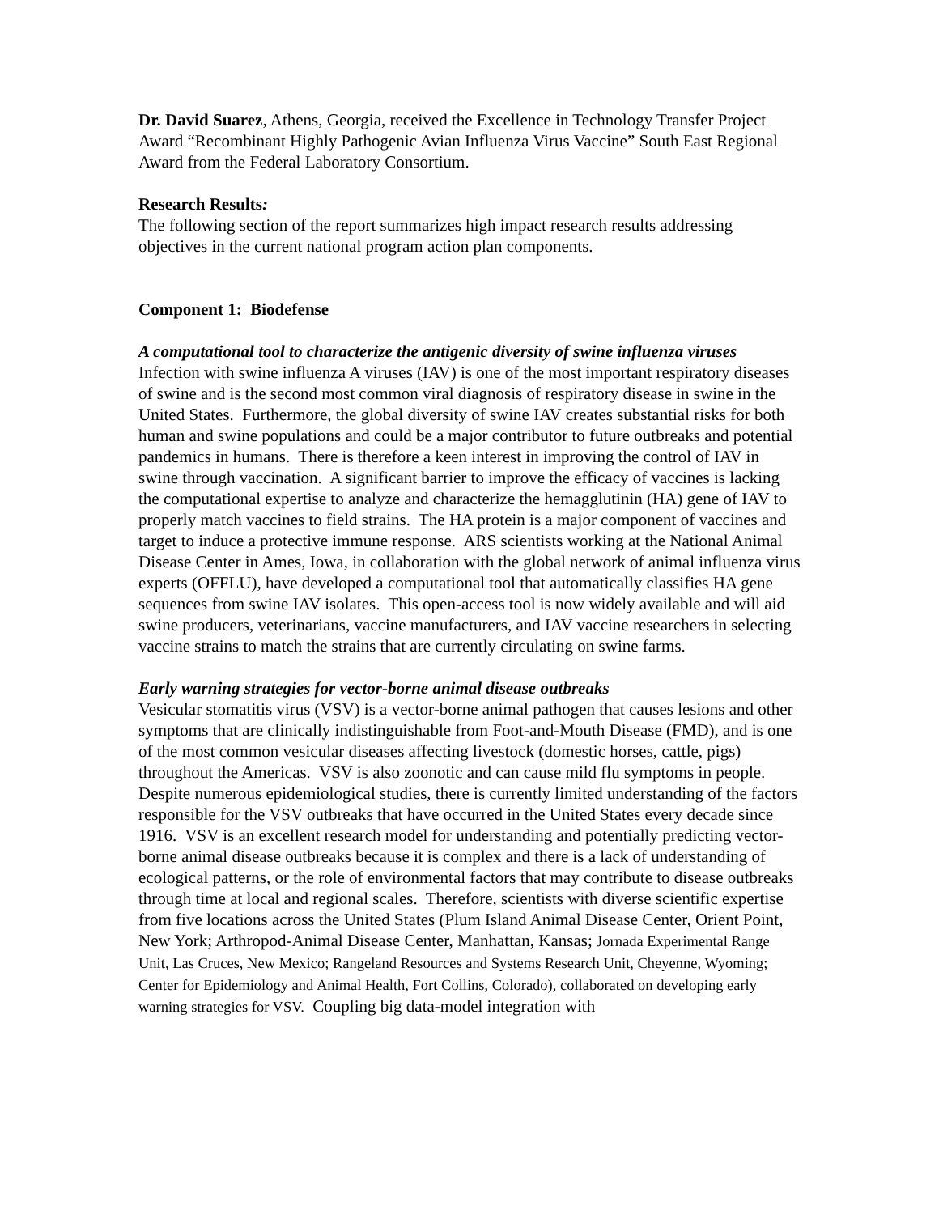Dr. David Suarez, Athens, Georgia, received the Excellence in Technology Transfer Project Award “Recombinant Highly Pathogenic Avian Influenza Virus Vaccine” South East Regional Award from the Federal Laboratory Consortium.
Research Results:
The following section of the report summarizes high impact research results addressing objectives in the current national program action plan components.
Component 1: Biodefense
A computational tool to characterize the antigenic diversity of swine influenza viruses
Infection with swine influenza A viruses (IAV) is one of the most important respiratory diseases of swine and is the second most common viral diagnosis of respiratory disease in swine in the United States. Furthermore, the global diversity of swine IAV creates substantial risks for both human and swine populations and could be a major contributor to future outbreaks and potential pandemics in humans. There is therefore a keen interest in improving the control of IAV in swine through vaccination. A significant barrier to improve the efficacy of vaccines is lacking the computational expertise to analyze and characterize the hemagglutinin (HA) gene of IAV to properly match vaccines to field strains. The HA protein is a major component of vaccines and target to induce a protective immune response. ARS scientists working at the National Animal Disease Center in Ames, Iowa, in collaboration with the global network of animal influenza virus experts (OFFLU), have developed a computational tool that automatically classifies HA gene sequences from swine IAV isolates. This open-access tool is now widely available and will aid swine producers, veterinarians, vaccine manufacturers, and IAV vaccine researchers in selecting vaccine strains to match the strains that are currently circulating on swine farms.
Early warning strategies for vector-borne animal disease outbreaks
Vesicular stomatitis virus (VSV) is a vector-borne animal pathogen that causes lesions and other symptoms that are clinically indistinguishable from Foot-and-Mouth Disease (FMD), and is one of the most common vesicular diseases affecting livestock (domestic horses, cattle, pigs) throughout the Americas. VSV is also zoonotic and can cause mild flu symptoms in people. Despite numerous epidemiological studies, there is currently limited understanding of the factors responsible for the VSV outbreaks that have occurred in the United States every decade since 1916. VSV is an excellent research model for understanding and potentially predicting vector-borne animal disease outbreaks because it is complex and there is a lack of understanding of ecological patterns, or the role of environmental factors that may contribute to disease outbreaks through time at local and regional scales. Therefore, scientists with diverse scientific expertise from five locations across the United States (Plum Island Animal Disease Center, Orient Point, New York; Arthropod-Animal Disease Center, Manhattan, Kansas; Jornada Experimental Range Unit, Las Cruces, New Mexico; Rangeland Resources and Systems Research Unit, Cheyenne, Wyoming; Center for Epidemiology and Animal Health, Fort Collins, Colorado), collaborated on developing early warning strategies for VSV. Coupling big data-model integration with